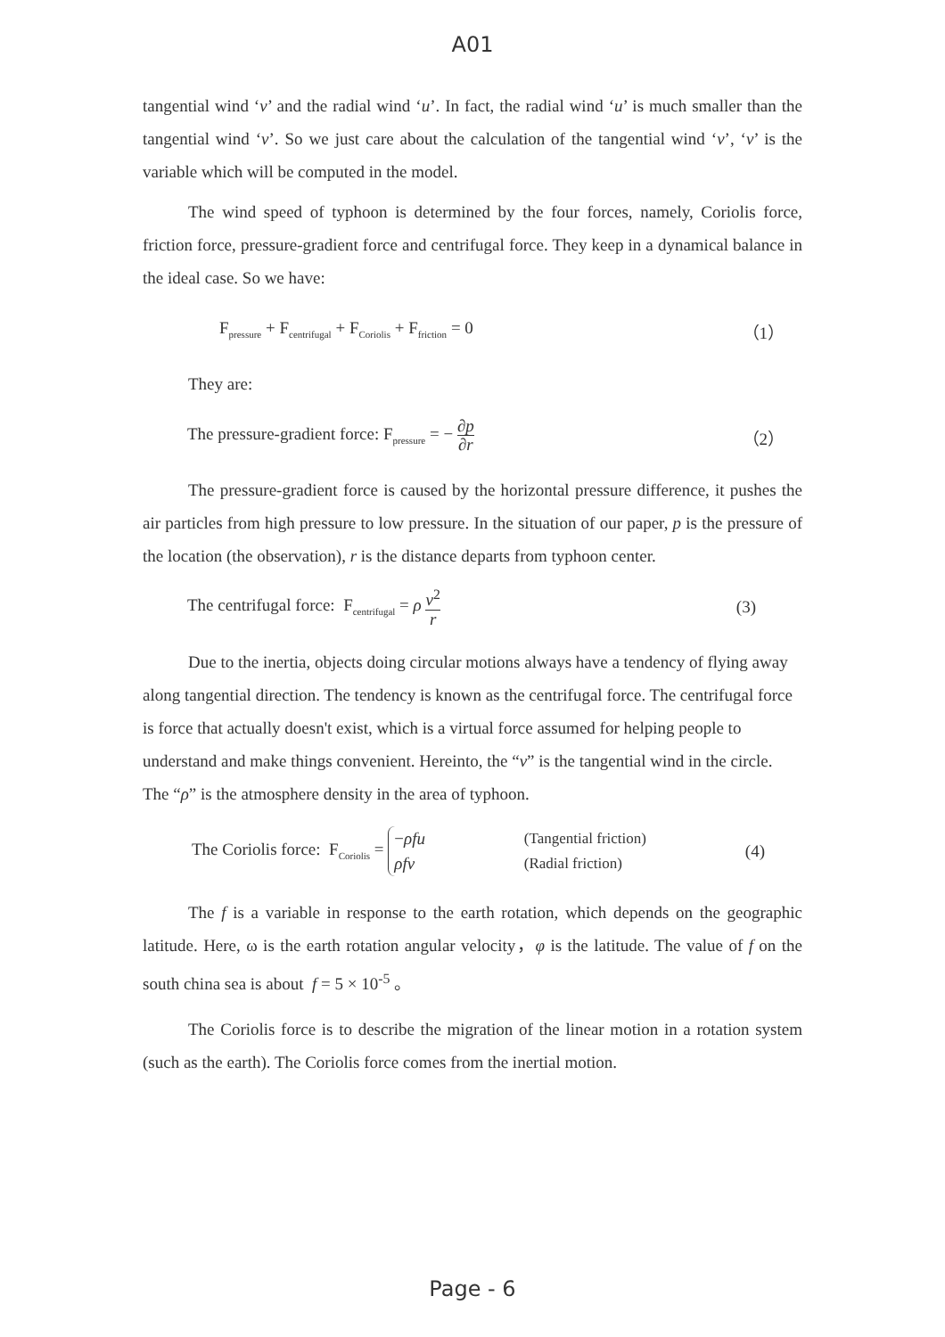A01
tangential wind ‘v’ and the radial wind ‘u’. In fact, the radial wind ‘u’ is much smaller than the tangential wind ‘v’. So we just care about the calculation of the tangential wind ‘v’, ‘v’ is the variable which will be computed in the model.
The wind speed of typhoon is determined by the four forces, namely, Coriolis force, friction force, pressure-gradient force and centrifugal force. They keep in a dynamical balance in the ideal case. So we have:
F<sub>pressure</sub> + F<sub>centrifugal</sub> + F<sub>Coriolis</sub> + F<sub>friction</sub> = 0 （1）
They are:
The pressure-gradient force: F<sub>pressure</sub> = − ∂p ∂r （2）
The pressure-gradient force is caused by the horizontal pressure difference, it pushes the air particles from high pressure to low pressure. In the situation of our paper, p is the pressure of the location (the observation), r is the distance departs from typhoon center.
The centrifugal force: F<sub>centrifugal</sub> = ρ v<sup>2</sup> r (3)
Due to the inertia, objects doing circular motions always have a tendency of flying away along tangential direction. The tendency is known as the centrifugal force. The centrifugal force is force that actually doesn't exist, which is a virtual force assumed for helping people to understand and make things convenient. Hereinto, the “v” is the tangential wind in the circle. The “ρ” is the atmosphere density in the area of typhoon.
The Coriolis force: F<sub>Coriolis</sub> = −ρfu
ρfv (Tangential friction)
(Radial friction) (4)
The f is a variable in response to the earth rotation, which depends on the geographic latitude. Here, ω is the earth rotation angular velocity，φ is the latitude. The value of f on the south china sea is about f = 5 × 10<sup>-5</sup> 。
The Coriolis force is to describe the migration of the linear motion in a rotation system (such as the earth). The Coriolis force comes from the inertial motion.
Page - 6